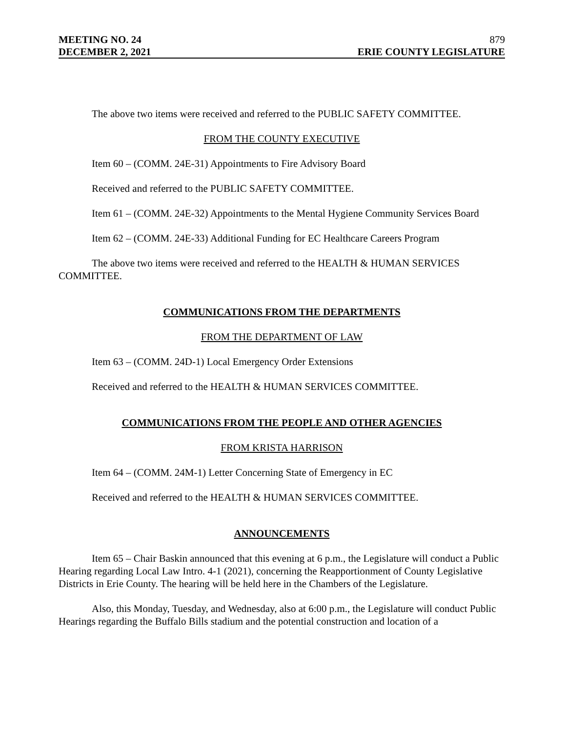MEETING NO. 24 879
DECEMBER 2, 2021 ERIE COUNTY LEGISLATURE
The above two items were received and referred to the PUBLIC SAFETY COMMITTEE.
FROM THE COUNTY EXECUTIVE
Item 60 – (COMM. 24E-31) Appointments to Fire Advisory Board
Received and referred to the PUBLIC SAFETY COMMITTEE.
Item 61 – (COMM. 24E-32) Appointments to the Mental Hygiene Community Services Board
Item 62 – (COMM. 24E-33) Additional Funding for EC Healthcare Careers Program
The above two items were received and referred to the HEALTH & HUMAN SERVICES COMMITTEE.
COMMUNICATIONS FROM THE DEPARTMENTS
FROM THE DEPARTMENT OF LAW
Item 63 – (COMM. 24D-1) Local Emergency Order Extensions
Received and referred to the HEALTH & HUMAN SERVICES COMMITTEE.
COMMUNICATIONS FROM THE PEOPLE AND OTHER AGENCIES
FROM KRISTA HARRISON
Item 64 – (COMM. 24M-1) Letter Concerning State of Emergency in EC
Received and referred to the HEALTH & HUMAN SERVICES COMMITTEE.
ANNOUNCEMENTS
Item 65 – Chair Baskin announced that this evening at 6 p.m., the Legislature will conduct a Public Hearing regarding Local Law Intro. 4-1 (2021), concerning the Reapportionment of County Legislative Districts in Erie County. The hearing will be held here in the Chambers of the Legislature.
Also, this Monday, Tuesday, and Wednesday, also at 6:00 p.m., the Legislature will conduct Public Hearings regarding the Buffalo Bills stadium and the potential construction and location of a